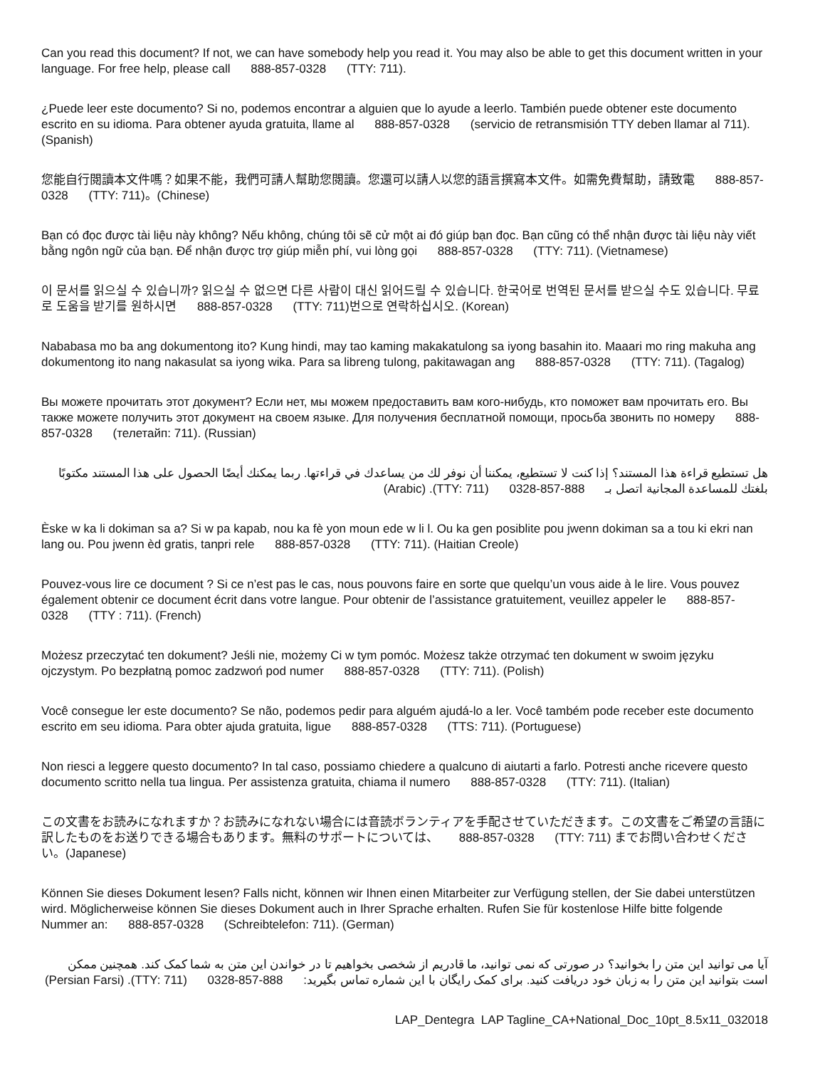Can you read this document? If not, we can have somebody help you read it. You may also be able to get this document written in your language. For free help, please call 888-857-0328 (TTY: 711).
¿Puede leer este documento? Si no, podemos encontrar a alguien que lo ayude a leerlo. También puede obtener este documento escrito en su idioma. Para obtener ayuda gratuita, llame al 888-857-0328 (servicio de retransmisión TTY deben llamar al 711). (Spanish)
您能自行閱讀本文件嗎？如果不能，我們可請人幫助您閱讀。您還可以請人以您的語言撰寫本文件。如需免費幫助，請致電 888-857-0328 (TTY: 711)。(Chinese)
Bạn có đọc được tài liệu này không? Nếu không, chúng tôi sẽ cử một ai đó giúp bạn đọc. Bạn cũng có thể nhận được tài liệu này viết bằng ngôn ngữ của bạn. Để nhận được trợ giúp miễn phí, vui lòng gọi 888-857-0328 (TTY: 711). (Vietnamese)
이 문서를 읽으실 수 있습니까? 읽으실 수 없으면 다른 사람이 대신 읽어드릴 수 있습니다. 한국어로 번역된 문서를 받으실 수도 있습니다. 무료로 도움을 받기를 원하시면 888-857-0328 (TTY: 711)번으로 연락하십시오. (Korean)
Nababasa mo ba ang dokumentong ito? Kung hindi, may tao kaming makakatulong sa iyong basahin ito. Maaari mo ring makuha ang dokumentong ito nang nakasulat sa iyong wika. Para sa libreng tulong, pakitawagan ang 888-857-0328 (TTY: 711). (Tagalog)
Вы можете прочитать этот документ? Если нет, мы можем предоставить вам кого-нибудь, кто поможет вам прочитать его. Вы также можете получить этот документ на своем языке. Для получения бесплатной помощи, просьба звонить по номеру 888-857-0328 (телетайп: 711). (Russian)
هل تستطيع قراءة هذا المستند؟ إذا كنت لا تستطيع، يمكننا أن نوفر لك من يساعدك في قراءتها. ربما يمكنك أيضًا الحصول على هذا المستند مكتوبًا بلغتك للمساعدة المجانية اتصل بـ 888-857-0328 (TTY: 711). (Arabic)
Èske w ka li dokiman sa a? Si w pa kapab, nou ka fè yon moun ede w li l. Ou ka gen posiblite pou jwenn dokiman sa a tou ki ekri nan lang ou. Pou jwenn èd gratis, tanpri rele 888-857-0328 (TTY: 711). (Haitian Creole)
Pouvez-vous lire ce document ? Si ce n’est pas le cas, nous pouvons faire en sorte que quelqu’un vous aide à le lire. Vous pouvez également obtenir ce document écrit dans votre langue. Pour obtenir de l’assistance gratuitement, veuillez appeler le 888-857-0328 (TTY : 711). (French)
Możesz przeczytać ten dokument? Jeśli nie, możemy Ci w tym pomóc. Możesz także otrzymać ten dokument w swoim języku ojczystym. Po bezpłatną pomoc zadzwoń pod numer 888-857-0328 (TTY: 711). (Polish)
Você consegue ler este documento? Se não, podemos pedir para alguém ajudá-lo a ler. Você também pode receber este documento escrito em seu idioma. Para obter ajuda gratuita, ligue 888-857-0328 (TTS: 711). (Portuguese)
Non riesci a leggere questo documento? In tal caso, possiamo chiedere a qualcuno di aiutarti a farlo. Potresti anche ricevere questo documento scritto nella tua lingua. Per assistenza gratuita, chiama il numero 888-857-0328 (TTY: 711). (Italian)
この文書をお読みになれますか？お読みになれない場合には音読ボランティアを手配させていただきます。この文書をご希望の言語に訳したものをお送りできる場合もあります。無料のサポートについては、 888-857-0328 (TTY: 711) までお問い合わせください。(Japanese)
Können Sie dieses Dokument lesen? Falls nicht, können wir Ihnen einen Mitarbeiter zur Verfügung stellen, der Sie dabei unterstützen wird. Möglicherweise können Sie dieses Dokument auch in Ihrer Sprache erhalten. Rufen Sie für kostenlose Hilfe bitte folgende Nummer an: 888-857-0328 (Schreibtelefon: 711). (German)
آیا می توانید این متن را بخوانید؟ در صورتی که نمی توانید، ما قادریم از شخصی بخواهیم تا در خواندن این متن به شما کمک کند. همچنین ممکن است بتوانید این متن را به زبان خود دریافت کنید. برای کمک رایگان با این شماره تماس بگیرید: 888-857-0328 (TTY: 711). (Persian Farsi)
LAP_Dentegra LAP Tagline_CA+National_Doc_10pt_8.5x11_032018